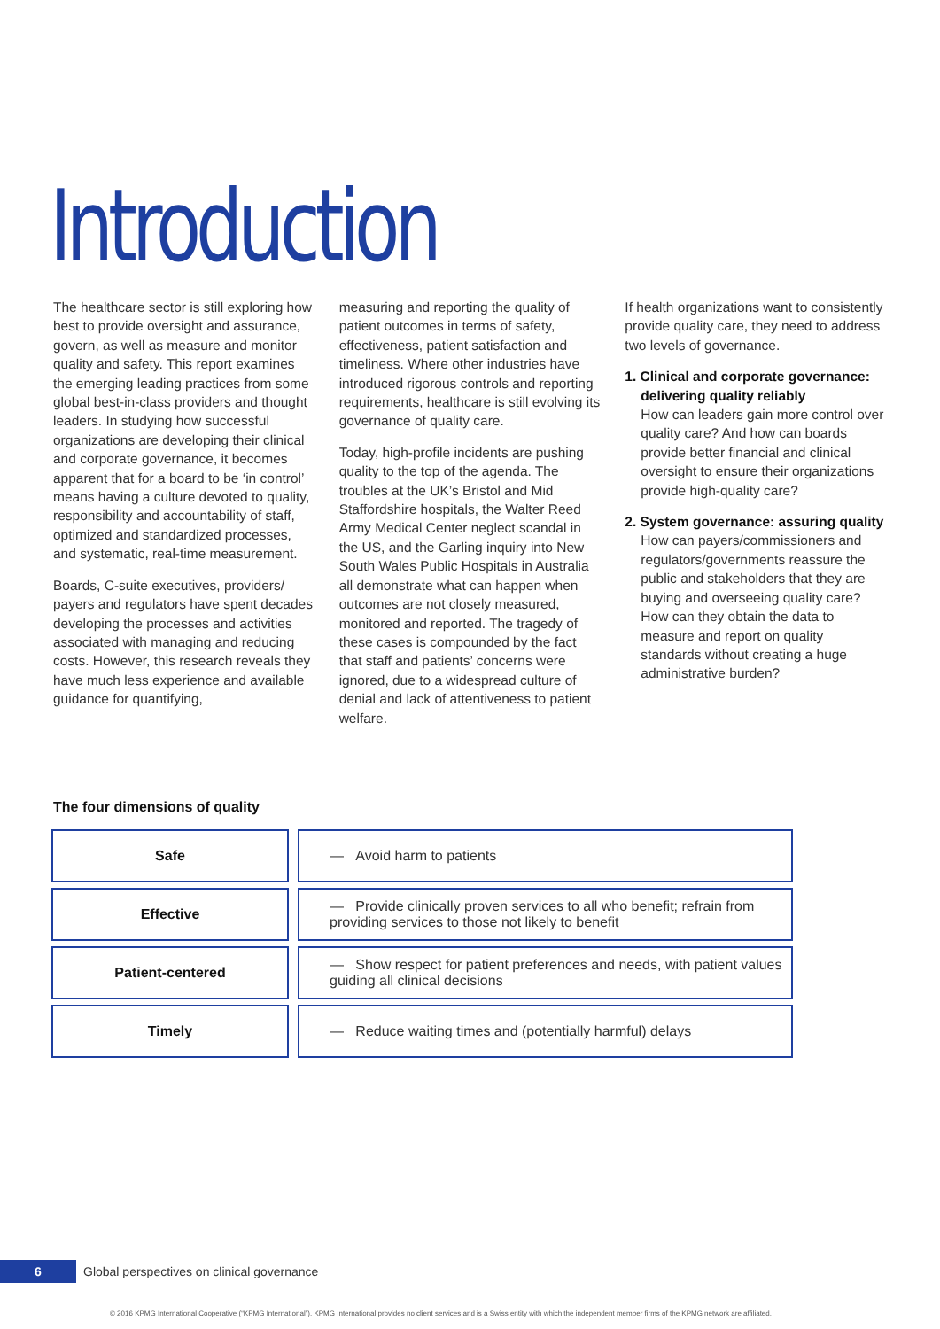Introduction
The healthcare sector is still exploring how best to provide oversight and assurance, govern, as well as measure and monitor quality and safety. This report examines the emerging leading practices from some global best-in-class providers and thought leaders. In studying how successful organizations are developing their clinical and corporate governance, it becomes apparent that for a board to be ‘in control’ means having a culture devoted to quality, responsibility and accountability of staff, optimized and standardized processes, and systematic, real-time measurement.
Boards, C-suite executives, providers/ payers and regulators have spent decades developing the processes and activities associated with managing and reducing costs. However, this research reveals they have much less experience and available guidance for quantifying,
measuring and reporting the quality of patient outcomes in terms of safety, effectiveness, patient satisfaction and timeliness. Where other industries have introduced rigorous controls and reporting requirements, healthcare is still evolving its governance of quality care.
Today, high-profile incidents are pushing quality to the top of the agenda. The troubles at the UK’s Bristol and Mid Staffordshire hospitals, the Walter Reed Army Medical Center neglect scandal in the US, and the Garling inquiry into New South Wales Public Hospitals in Australia all demonstrate what can happen when outcomes are not closely measured, monitored and reported. The tragedy of these cases is compounded by the fact that staff and patients’ concerns were ignored, due to a widespread culture of denial and lack of attentiveness to patient welfare.
If health organizations want to consistently provide quality care, they need to address two levels of governance.
1. Clinical and corporate governance: delivering quality reliably
How can leaders gain more control over quality care? And how can boards provide better financial and clinical oversight to ensure their organizations provide high-quality care?
2. System governance: assuring quality
How can payers/commissioners and regulators/governments reassure the public and stakeholders that they are buying and overseeing quality care? How can they obtain the data to measure and report on quality standards without creating a huge administrative burden?
The four dimensions of quality
| Safe | — Avoid harm to patients |
| Effective | — Provide clinically proven services to all who benefit; refrain from providing services to those not likely to benefit |
| Patient-centered | — Show respect for patient preferences and needs, with patient values guiding all clinical decisions |
| Timely | — Reduce waiting times and (potentially harmful) delays |
6 Global perspectives on clinical governance
© 2016 KPMG International Cooperative (“KPMG International”). KPMG International provides no client services and is a Swiss entity with which the independent member firms of the KPMG network are affiliated.